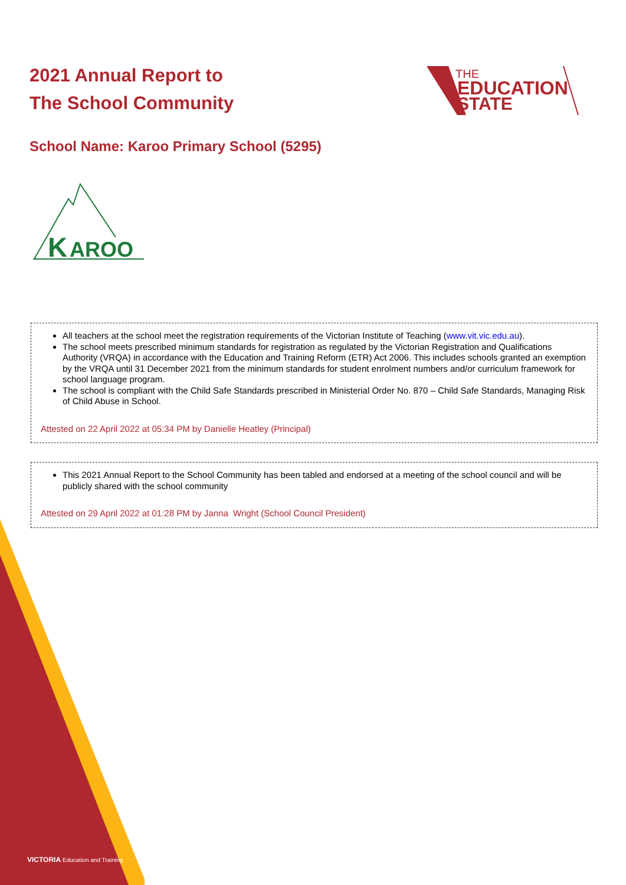THE
EDUCATION
STATE
2021 Annual Report to
The School Community
School Name: Karoo Primary School (5295)
K
AROO
All teachers at the school meet the registration requirements of the Victorian Institute of Teaching (www.vit.vic.edu.au).
The school meets prescribed minimum standards for registration as regulated by the Victorian Registration and Qualifications Authority (VRQA) in accordance with the Education and Training Reform (ETR) Act 2006. This includes schools granted an exemption by the VRQA until 31 December 2021 from the minimum standards for student enrolment numbers and/or curriculum framework for school language program.
The school is compliant with the Child Safe Standards prescribed in Ministerial Order No. 870 – Child Safe Standards, Managing Risk of Child Abuse in School.
Attested on 22 April 2022 at 05:34 PM by Danielle Heatley (Principal)
This 2021 Annual Report to the School Community has been tabled and endorsed at a meeting of the school council and will be publicly shared with the school community
Attested on 29 April 2022 at 01:28 PM by Janna Wright (School Council President)
VICTORIA Education and Training